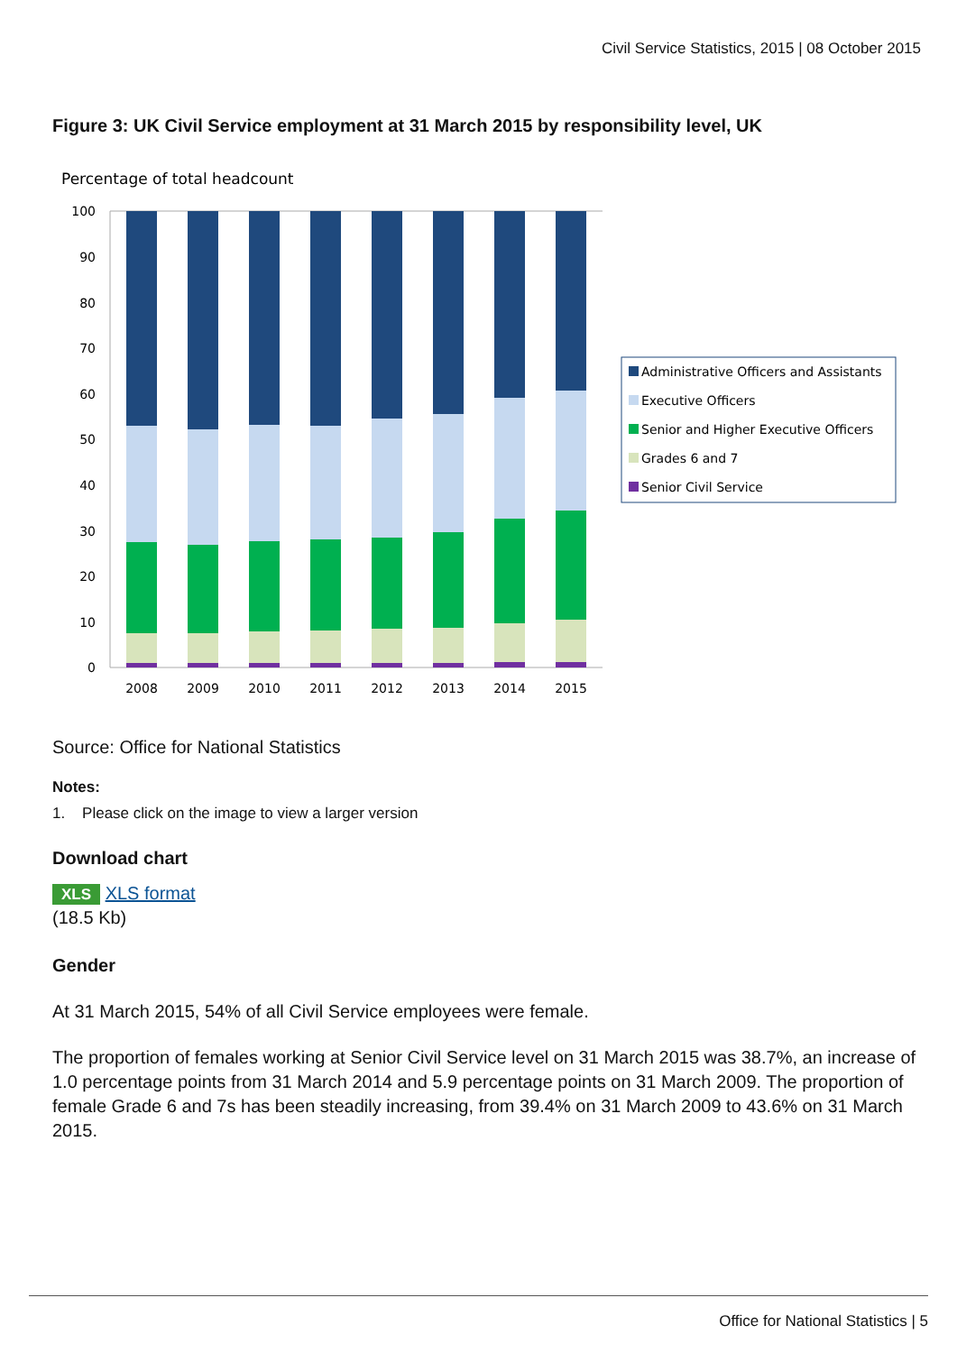Civil Service Statistics, 2015 | 08 October 2015
Figure 3: UK Civil Service employment at 31 March 2015 by responsibility level, UK
Percentage of total headcount
100
90
80
70
60
50
40
30
20
10
0
2008
2009
2010
2011
2012
2013
2014
2015
Administrative Officers and Assistants
Executive Officers
Senior and Higher Executive Officers
Grades 6 and 7
Senior Civil Service
Source: Office for National Statistics
Notes:
1. Please click on the image to view a larger version
Download chart
XLS XLS format
(18.5 Kb)
Gender
At 31 March 2015, 54% of all Civil Service employees were female.
The proportion of females working at Senior Civil Service level on 31 March 2015 was 38.7%, an increase of 1.0 percentage points from 31 March 2014 and 5.9 percentage points on 31 March 2009. The proportion of female Grade 6 and 7s has been steadily increasing, from 39.4% on 31 March 2009 to 43.6% on 31 March 2015.
Office for National Statistics | 5